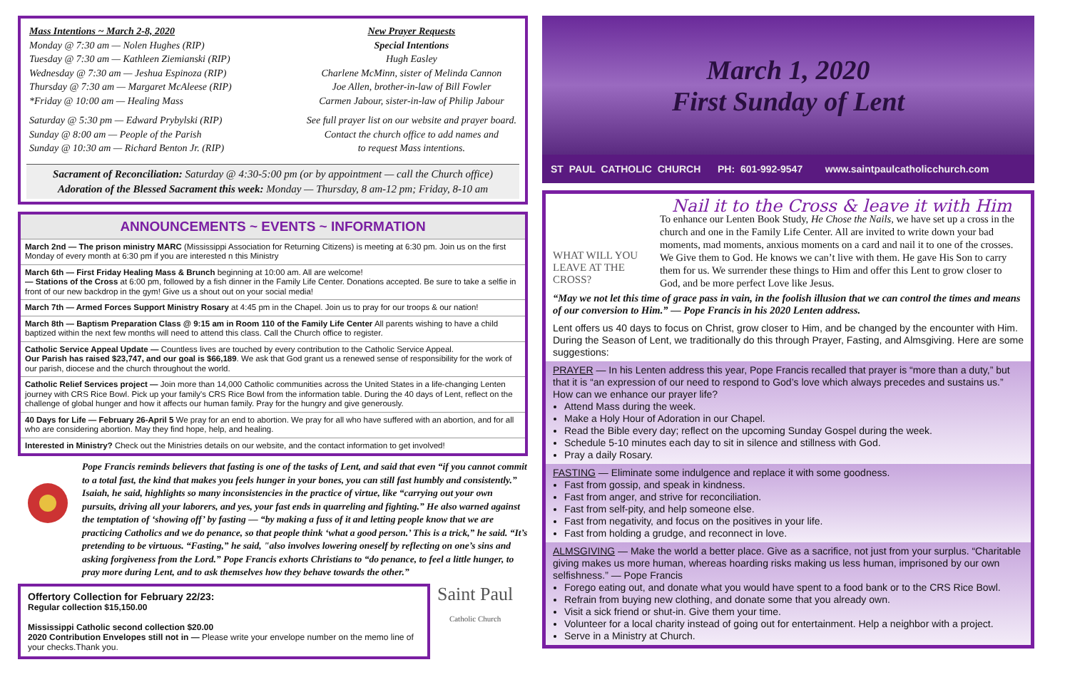Mass Intentions ~ March 2-8, 2020
Monday @ 7:30 am — Nolen Hughes (RIP)
Tuesday @ 7:30 am — Kathleen Ziemianski (RIP)
Wednesday @ 7:30 am — Jeshua Espinoza (RIP)
Thursday @ 7:30 am — Margaret McAleese (RIP)
*Friday @ 10:00 am — Healing Mass
Saturday @ 5:30 pm — Edward Prybylski (RIP)
Sunday @ 8:00 am — People of the Parish
Sunday @ 10:30 am — Richard Benton Jr. (RIP)
New Prayer Requests
Special Intentions
Hugh Easley
Charlene McMinn, sister of Melinda Cannon
Joe Allen, brother-in-law of Bill Fowler
Carmen Jabour, sister-in-law of Philip Jabour
See full prayer list on our website and prayer board.
Contact the church office to add names and
to request Mass intentions.
Sacrament of Reconciliation: Saturday @ 4:30-5:00 pm (or by appointment — call the Church office)
Adoration of the Blessed Sacrament this week: Monday — Thursday, 8 am-12 pm; Friday, 8-10 am
ANNOUNCEMENTS ~ EVENTS ~ INFORMATION
March 2nd — The prison ministry MARC (Mississippi Association for Returning Citizens) is meeting at 6:30 pm. Join us on the first Monday of every month at 6:30 pm if you are interested n this Ministry
March 6th — First Friday Healing Mass & Brunch beginning at 10:00 am. All are welcome!
— Stations of the Cross at 6:00 pm, followed by a fish dinner in the Family Life Center. Donations accepted. Be sure to take a selfie in front of our new backdrop in the gym! Give us a shout out on your social media!
March 7th — Armed Forces Support Ministry Rosary at 4:45 pm in the Chapel. Join us to pray for our troops & our nation!
March 8th — Baptism Preparation Class @ 9:15 am in Room 110 of the Family Life Center All parents wishing to have a child baptized within the next few months will need to attend this class. Call the Church office to register.
Catholic Service Appeal Update — Countless lives are touched by every contribution to the Catholic Service Appeal.
Our Parish has raised $23,747, and our goal is $66,189. We ask that God grant us a renewed sense of responsibility for the work of our parish, diocese and the church throughout the world.
Catholic Relief Services project — Join more than 14,000 Catholic communities across the United States in a life-changing Lenten journey with CRS Rice Bowl. Pick up your family's CRS Rice Bowl from the information table. During the 40 days of Lent, reflect on the challenge of global hunger and how it affects our human family. Pray for the hungry and give generously.
40 Days for Life — February 26-April 5 We pray for an end to abortion. We pray for all who have suffered with an abortion, and for all who are considering abortion. May they find hope, help, and healing.
Interested in Ministry? Check out the Ministries details on our website, and the contact information to get involved!
Pope Francis reminds believers that fasting is one of the tasks of Lent, and said that even “if you cannot commit to a total fast, the kind that makes you feels hunger in your bones, you can still fast humbly and consistently.” Isaiah, he said, highlights so many inconsistencies in the practice of virtue, like “carrying out your own pursuits, driving all your laborers, and yes, your fast ends in quarreling and fighting.” He also warned against the temptation of ‘showing off’ by fasting — “by making a fuss of it and letting people know that we are practicing Catholics and we do penance, so that people think ‘what a good person.’ This is a trick,” he said. “It’s pretending to be virtuous. “Fasting,” he said, "also involves lowering oneself by reflecting on one’s sins and asking forgiveness from the Lord.” Pope Francis exhorts Christians to “do penance, to feel a little hunger, to pray more during Lent, and to ask themselves how they behave towards the other.”
Offertory Collection for February 22/23:
Regular collection $15,150.00
Mississippi Catholic second collection $20.00
2020 Contribution Envelopes still not in — Please write your envelope number on the memo line of your checks.Thank you.
Saint Paul
Catholic Church
March 1, 2020
First Sunday of Lent
ST PAUL CATHOLIC CHURCH PH: 601-992-9547 www.saintpaulcatholicchurch.com
WHAT WILL YOU LEAVE AT THE CROSS?
Nail it to the Cross & leave it with Him
To enhance our Lenten Book Study, He Chose the Nails, we have set up a cross in the church and one in the Family Life Center. All are invited to write down your bad moments, mad moments, anxious moments on a card and nail it to one of the crosses. We Give them to God. He knows we can’t live with them. He gave His Son to carry them for us. We surrender these things to Him and offer this Lent to grow closer to God, and be more perfect Love like Jesus.
“May we not let this time of grace pass in vain, in the foolish illusion that we can control the times and means of our conversion to Him.” — Pope Francis in his 2020 Lenten address.
Lent offers us 40 days to focus on Christ, grow closer to Him, and be changed by the encounter with Him. During the Season of Lent, we traditionally do this through Prayer, Fasting, and Almsgiving. Here are some suggestions:
PRAYER — In his Lenten address this year, Pope Francis recalled that prayer is “more than a duty,” but that it is “an expression of our need to respond to God’s love which always precedes and sustains us.” How can we enhance our prayer life?
Attend Mass during the week.
Make a Holy Hour of Adoration in our Chapel.
Read the Bible every day; reflect on the upcoming Sunday Gospel during the week.
Schedule 5-10 minutes each day to sit in silence and stillness with God.
Pray a daily Rosary.
FASTING — Eliminate some indulgence and replace it with some goodness.
Fast from gossip, and speak in kindness.
Fast from anger, and strive for reconciliation.
Fast from self-pity, and help someone else.
Fast from negativity, and focus on the positives in your life.
Fast from holding a grudge, and reconnect in love.
ALMSGIVING — Make the world a better place. Give as a sacrifice, not just from your surplus. “Charitable giving makes us more human, whereas hoarding risks making us less human, imprisoned by our own selfishness.” — Pope Francis
Forego eating out, and donate what you would have spent to a food bank or to the CRS Rice Bowl.
Refrain from buying new clothing, and donate some that you already own.
Visit a sick friend or shut-in. Give them your time.
Volunteer for a local charity instead of going out for entertainment. Help a neighbor with a project.
Serve in a Ministry at Church.